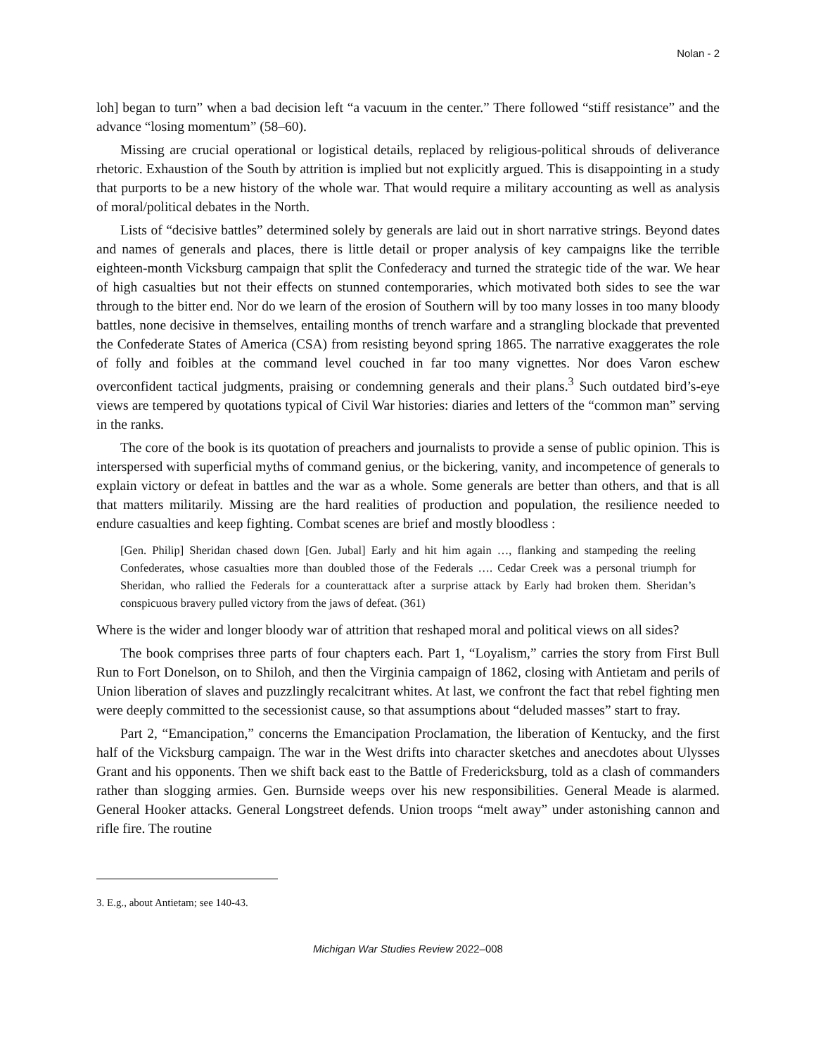Nolan - 2
loh] began to turn” when a bad decision left “a vacuum in the center.” There followed “stiff resistance” and the advance “losing momentum” (58–60).
Missing are crucial operational or logistical details, replaced by religious-political shrouds of deliverance rhetoric. Exhaustion of the South by attrition is implied but not explicitly argued. This is disappointing in a study that purports to be a new history of the whole war. That would require a military accounting as well as analysis of moral/political debates in the North.
Lists of “decisive battles” determined solely by generals are laid out in short narrative strings. Beyond dates and names of generals and places, there is little detail or proper analysis of key campaigns like the terrible eighteen-month Vicksburg campaign that split the Confederacy and turned the strategic tide of the war. We hear of high casualties but not their effects on stunned contemporaries, which motivated both sides to see the war through to the bitter end. Nor do we learn of the erosion of Southern will by too many losses in too many bloody battles, none decisive in themselves, entailing months of trench warfare and a strangling blockade that prevented the Confederate States of America (CSA) from resisting beyond spring 1865. The narrative exaggerates the role of folly and foibles at the command level couched in far too many vignettes. Nor does Varon eschew overconfident tactical judgments, praising or condemning generals and their plans.<sup>3</sup> Such outdated bird’s-eye views are tempered by quotations typical of Civil War histories: diaries and letters of the “common man” serving in the ranks.
The core of the book is its quotation of preachers and journalists to provide a sense of public opinion. This is interspersed with superficial myths of command genius, or the bickering, vanity, and incompetence of generals to explain victory or defeat in battles and the war as a whole. Some generals are better than others, and that is all that matters militarily. Missing are the hard realities of production and population, the resilience needed to endure casualties and keep fighting. Combat scenes are brief and mostly bloodless :
[Gen. Philip] Sheridan chased down [Gen. Jubal] Early and hit him again …, flanking and stampeding the reeling Confederates, whose casualties more than doubled those of the Federals …. Cedar Creek was a personal triumph for Sheridan, who rallied the Federals for a counterattack after a surprise attack by Early had broken them. Sheridan’s conspicuous bravery pulled victory from the jaws of defeat. (361)
Where is the wider and longer bloody war of attrition that reshaped moral and political views on all sides?
The book comprises three parts of four chapters each. Part 1, “Loyalism,” carries the story from First Bull Run to Fort Donelson, on to Shiloh, and then the Virginia campaign of 1862, closing with Antietam and perils of Union liberation of slaves and puzzlingly recalcitrant whites. At last, we confront the fact that rebel fighting men were deeply committed to the secessionist cause, so that assumptions about “deluded masses” start to fray.
Part 2, “Emancipation,” concerns the Emancipation Proclamation, the liberation of Kentucky, and the first half of the Vicksburg campaign. The war in the West drifts into character sketches and anecdotes about Ulysses Grant and his opponents. Then we shift back east to the Battle of Fredericksburg, told as a clash of commanders rather than slogging armies. Gen. Burnside weeps over his new responsibilities. General Meade is alarmed. General Hooker attacks. General Longstreet defends. Union troops “melt away” under astonishing cannon and rifle fire. The routine
3. E.g., about Antietam; see 140-43.
Michigan War Studies Review 2022–008